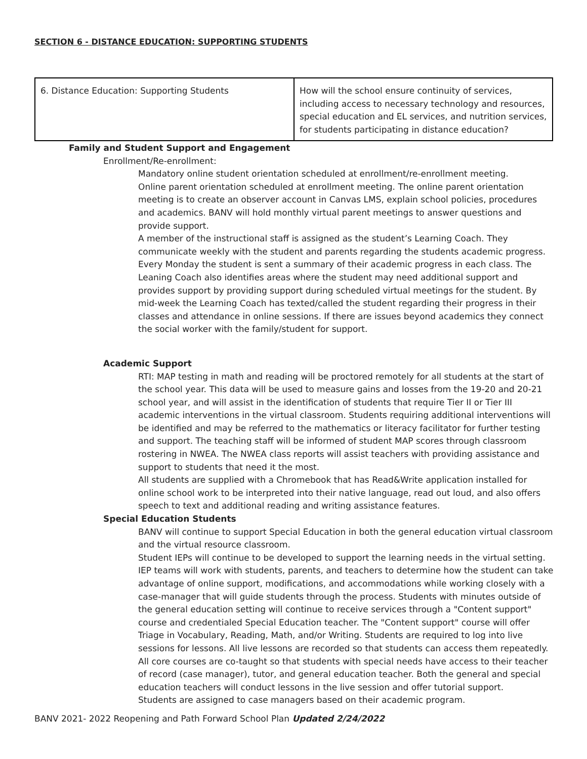SECTION 6 - DISTANCE EDUCATION: SUPPORTING STUDENTS
| 6. Distance Education: Supporting Students | How will the school ensure continuity of services, including access to necessary technology and resources, special education and EL services, and nutrition services, for students participating in distance education? |
❏ Family and Student Support and Engagement
❏ Enrollment/Re-enrollment:
❏ Mandatory online student orientation scheduled at enrollment/re-enrollment meeting.
❏ Online parent orientation scheduled at enrollment meeting. The online parent orientation meeting is to create an observer account in Canvas LMS, explain school policies, procedures and academics. BANV will hold monthly virtual parent meetings to answer questions and provide support.
❏ A member of the instructional staff is assigned as the student’s Learning Coach. They communicate weekly with the student and parents regarding the students academic progress. Every Monday the student is sent a summary of their academic progress in each class. The Leaning Coach also identifies areas where the student may need additional support and provides support by providing support during scheduled virtual meetings for the student. By mid-week the Learning Coach has texted/called the student regarding their progress in their classes and attendance in online sessions. If there are issues beyond academics they connect the social worker with the family/student for support.
❏ Academic Support
❏ RTI: MAP testing in math and reading will be proctored remotely for all students at the start of the school year. This data will be used to measure gains and losses from the 19-20 and 20-21 school year, and will assist in the identification of students that require Tier II or Tier III academic interventions in the virtual classroom. Students requiring additional interventions will be identified and may be referred to the mathematics or literacy facilitator for further testing and support. The teaching staff will be informed of student MAP scores through classroom rostering in NWEA. The NWEA class reports will assist teachers with providing assistance and support to students that need it the most.
❏ All students are supplied with a Chromebook that has Read&Write application installed for online school work to be interpreted into their native language, read out loud, and also offers speech to text and additional reading and writing assistance features.
❏ Special Education Students
❏ BANV will continue to support Special Education in both the general education virtual classroom and the virtual resource classroom.
❏ Student IEPs will continue to be developed to support the learning needs in the virtual setting. IEP teams will work with students, parents, and teachers to determine how the student can take advantage of online support, modifications, and accommodations while working closely with a case-manager that will guide students through the process. Students with minutes outside of the general education setting will continue to receive services through a "Content support" course and credentialed Special Education teacher. The "Content support" course will offer Triage in Vocabulary, Reading, Math, and/or Writing. Students are required to log into live sessions for lessons. All live lessons are recorded so that students can access them repeatedly.
❏ All core courses are co-taught so that students with special needs have access to their teacher of record (case manager), tutor, and general education teacher. Both the general and special education teachers will conduct lessons in the live session and offer tutorial support.
❏ Students are assigned to case managers based on their academic program.
BANV 2021- 2022 Reopening and Path Forward School Plan Updated 2/24/2022